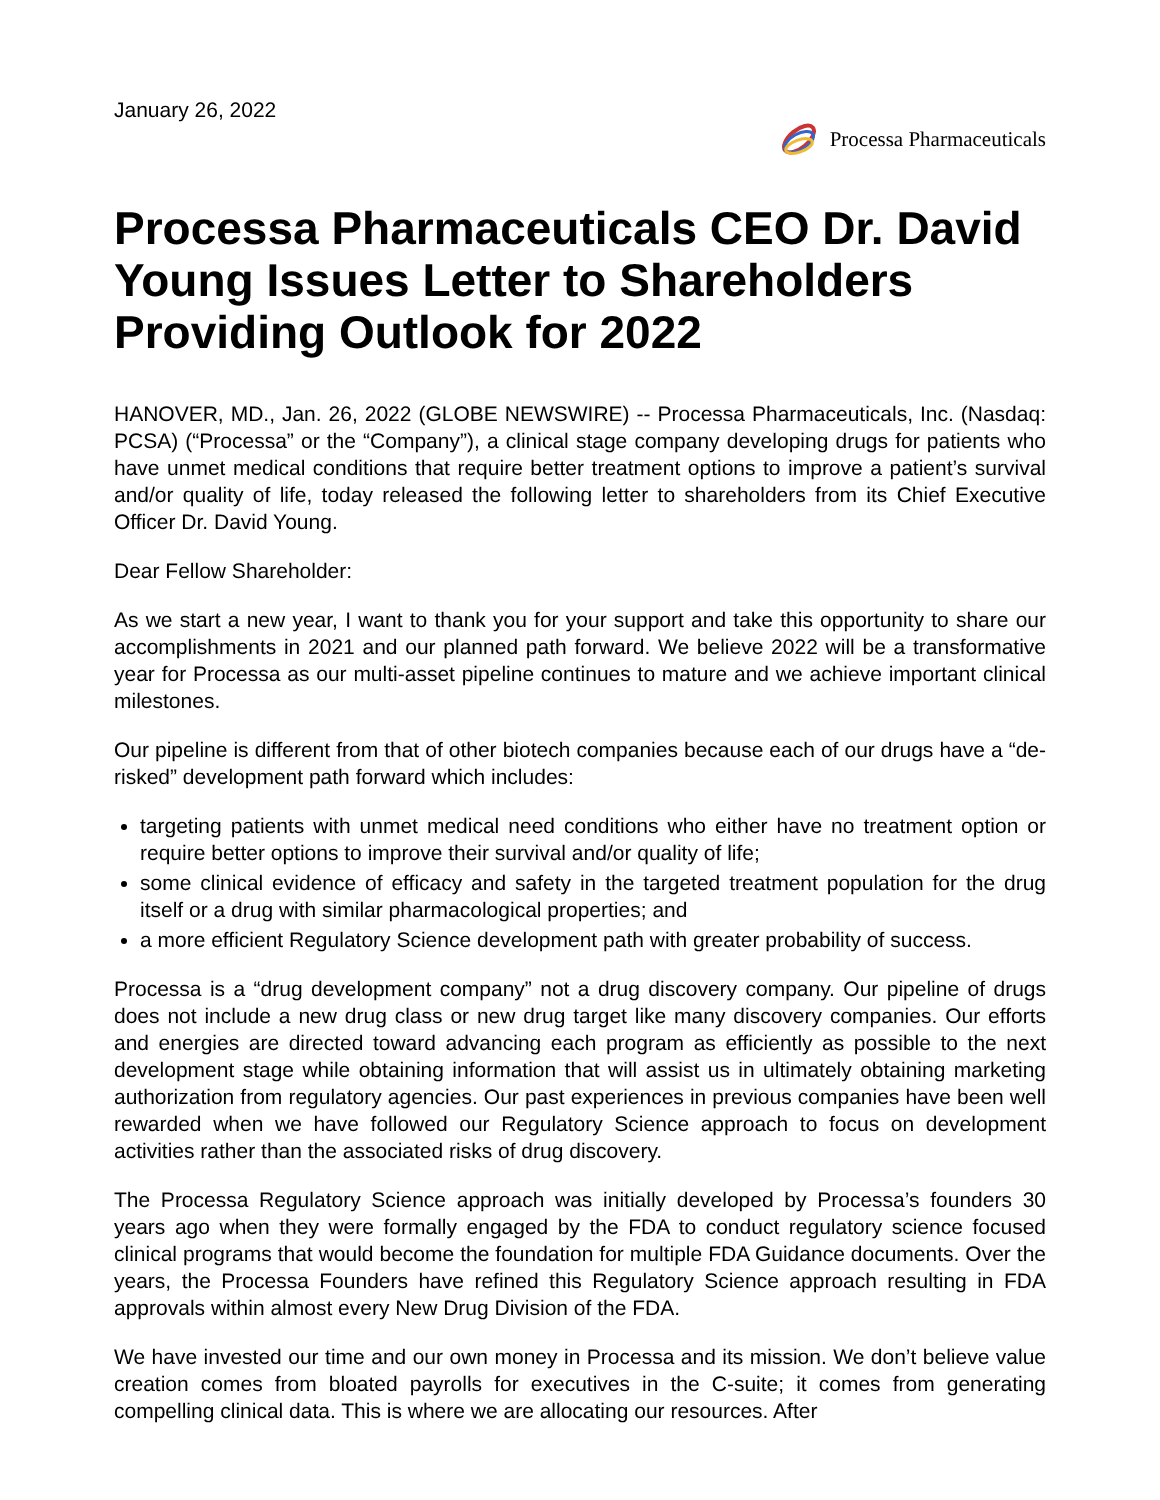January 26, 2022
Processa Pharmaceuticals
Processa Pharmaceuticals CEO Dr. David Young Issues Letter to Shareholders Providing Outlook for 2022
HANOVER, MD., Jan. 26, 2022 (GLOBE NEWSWIRE) -- Processa Pharmaceuticals, Inc. (Nasdaq: PCSA) (“Processa” or the “Company”), a clinical stage company developing drugs for patients who have unmet medical conditions that require better treatment options to improve a patient’s survival and/or quality of life, today released the following letter to shareholders from its Chief Executive Officer Dr. David Young.
Dear Fellow Shareholder:
As we start a new year, I want to thank you for your support and take this opportunity to share our accomplishments in 2021 and our planned path forward. We believe 2022 will be a transformative year for Processa as our multi-asset pipeline continues to mature and we achieve important clinical milestones.
Our pipeline is different from that of other biotech companies because each of our drugs have a “de-risked” development path forward which includes:
targeting patients with unmet medical need conditions who either have no treatment option or require better options to improve their survival and/or quality of life;
some clinical evidence of efficacy and safety in the targeted treatment population for the drug itself or a drug with similar pharmacological properties; and
a more efficient Regulatory Science development path with greater probability of success.
Processa is a “drug development company” not a drug discovery company. Our pipeline of drugs does not include a new drug class or new drug target like many discovery companies. Our efforts and energies are directed toward advancing each program as efficiently as possible to the next development stage while obtaining information that will assist us in ultimately obtaining marketing authorization from regulatory agencies. Our past experiences in previous companies have been well rewarded when we have followed our Regulatory Science approach to focus on development activities rather than the associated risks of drug discovery.
The Processa Regulatory Science approach was initially developed by Processa’s founders 30 years ago when they were formally engaged by the FDA to conduct regulatory science focused clinical programs that would become the foundation for multiple FDA Guidance documents. Over the years, the Processa Founders have refined this Regulatory Science approach resulting in FDA approvals within almost every New Drug Division of the FDA.
We have invested our time and our own money in Processa and its mission. We don’t believe value creation comes from bloated payrolls for executives in the C-suite; it comes from generating compelling clinical data. This is where we are allocating our resources. After